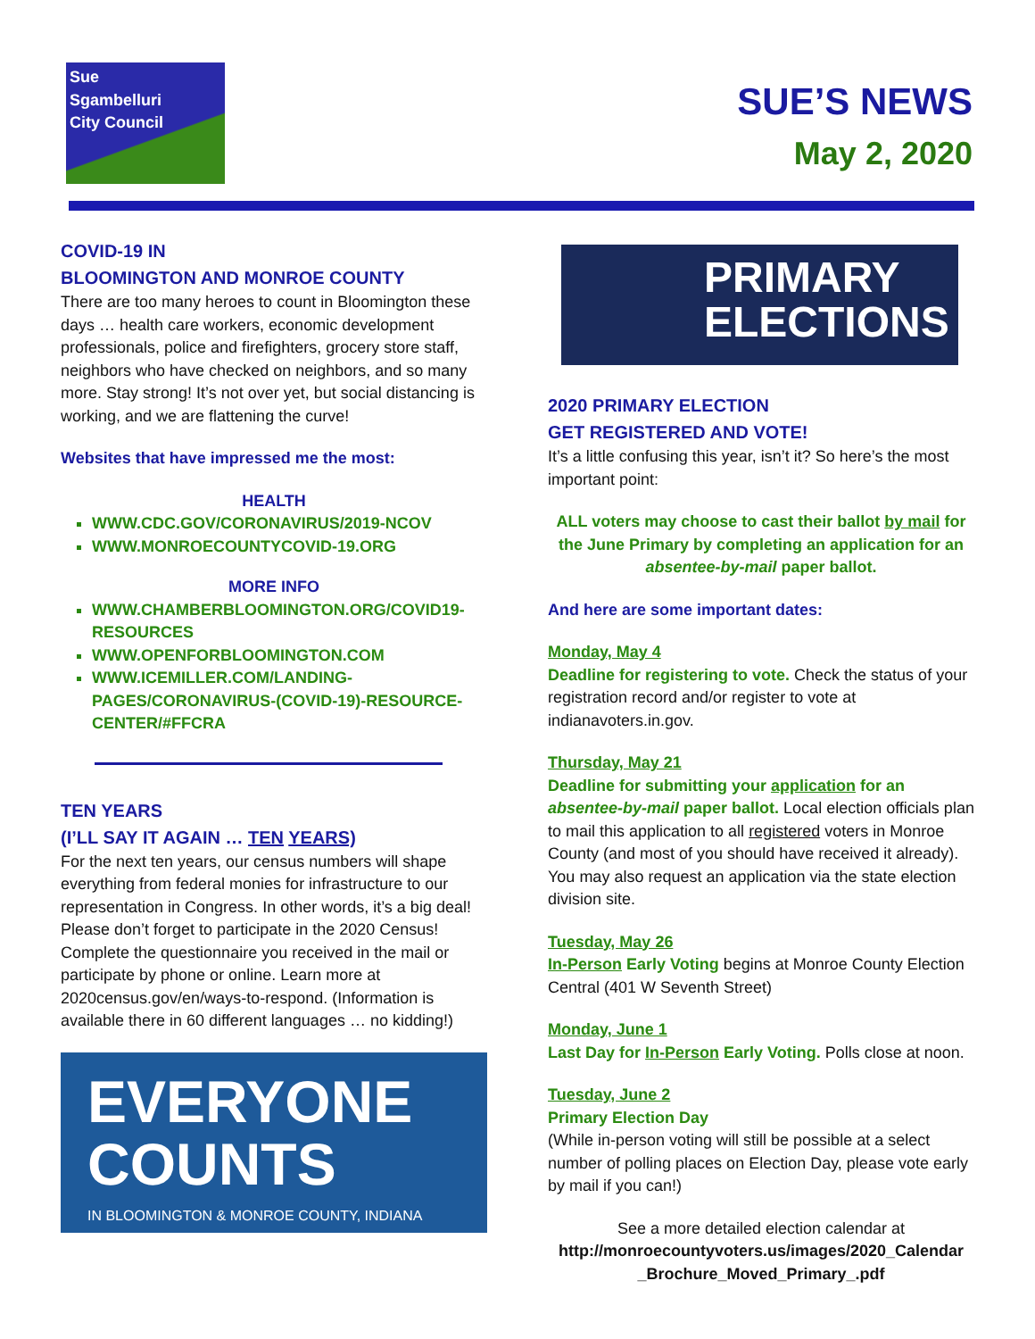Sue
Sgambelluri
City Council
SUE’S NEWS
May 2, 2020
COVID-19 IN
BLOOMINGTON AND MONROE COUNTY
There are too many heroes to count in Bloomington these days … health care workers, economic development professionals, police and firefighters, grocery store staff, neighbors who have checked on neighbors, and so many more. Stay strong! It’s not over yet, but social distancing is working, and we are flattening the curve!
Websites that have impressed me the most:
HEALTH
WWW.CDC.GOV/CORONAVIRUS/2019-NCOV
WWW.MONROECOUNTYCOVID-19.ORG
MORE INFO
WWW.CHAMBERBLOOMINGTON.ORG/COVID19-RESOURCES
WWW.OPENFORBLOOMINGTON.COM
WWW.ICEMILLER.COM/LANDING-PAGES/CORONAVIRUS-(COVID-19)-RESOURCE-CENTER/#FFCRA
TEN YEARS
(I’LL SAY IT AGAIN … TEN YEARS)
For the next ten years, our census numbers will shape everything from federal monies for infrastructure to our representation in Congress. In other words, it’s a big deal! Please don’t forget to participate in the 2020 Census! Complete the questionnaire you received in the mail or participate by phone or online. Learn more at 2020census.gov/en/ways-to-respond. (Information is available there in 60 different languages … no kidding!)
EVERYONE
COUNTS
IN BLOOMINGTON & MONROE COUNTY, INDIANA
PRIMARY
ELECTIONS
2020 PRIMARY ELECTION
GET REGISTERED AND VOTE!
It’s a little confusing this year, isn’t it? So here’s the most important point:
ALL voters may choose to cast their ballot by mail for the June Primary by completing an application for an absentee-by-mail paper ballot.
And here are some important dates:
Monday, May 4
Deadline for registering to vote. Check the status of your registration record and/or register to vote at indianavoters.in.gov.
Thursday, May 21
Deadline for submitting your application for an absentee-by-mail paper ballot. Local election officials plan to mail this application to all registered voters in Monroe County (and most of you should have received it already). You may also request an application via the state election division site.
Tuesday, May 26
In-Person Early Voting begins at Monroe County Election Central (401 W Seventh Street)
Monday, June 1
Last Day for In-Person Early Voting. Polls close at noon.
Tuesday, June 2
Primary Election Day
(While in-person voting will still be possible at a select number of polling places on Election Day, please vote early by mail if you can!)
See a more detailed election calendar at
http://monroecountyvoters.us/images/2020_Calendar _Brochure_Moved_Primary_.pdf